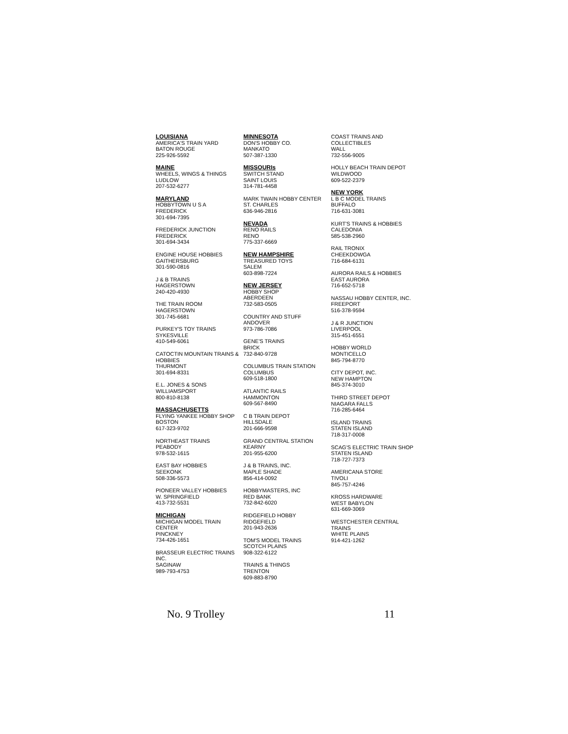LOUISIANA
AMERICA'S TRAIN YARD
BATON ROUGE
225-926-5592
MAINE
WHEELS, WINGS & THINGS
LUDLOW
207-532-6277
MARYLAND
HOBBYTOWN U S A
FREDERICK
301-694-7395
FREDERICK JUNCTION
FREDERICK
301-694-3434
ENGINE HOUSE HOBBIES
GAITHERSBURG
301-590-0816
J & B TRAINS
HAGERSTOWN
240-420-4930
THE TRAIN ROOM
HAGERSTOWN
301-745-6681
PURKEY'S TOY TRAINS
SYKESVILLE
410-549-6061
CATOCTIN MOUNTAIN TRAINS & HOBBIES
THURMONT
301-694-8331
E.L. JONES & SONS
WILLIAMSPORT
800-810-8138
MASSACHUSETTS
FLYING YANKEE HOBBY SHOP
BOSTON
617-323-9702
NORTHEAST TRAINS
PEABODY
978-532-1615
EAST BAY HOBBIES
SEEKONK
508-336-5573
PIONEER VALLEY HOBBIES
W. SPRINGFIELD
413-732-5531
MICHIGAN
MICHIGAN MODEL TRAIN CENTER
PINCKNEY
734-426-1651
BRASSEUR ELECTRIC TRAINS INC.
SAGINAW
989-793-4753
MINNESOTA
DON'S HOBBY CO.
MANKATO
507-387-1330
MISSOURIs
SWITCH STAND
SAINT LOUIS
314-781-4458
MARK TWAIN HOBBY CENTER
ST. CHARLES
636-946-2816
NEVADA
RENO RAILS
RENO
775-337-6669
NEW HAMPSHIRE
TREASURED TOYS
SALEM
603-898-7224
NEW JERSEY
HOBBY SHOP
ABERDEEN
732-583-0505
COUNTRY AND STUFF
ANDOVER
973-786-7086
GENE'S TRAINS
BRICK
732-840-9728
COLUMBUS TRAIN STATION
COLUMBUS
609-518-1800
ATLANTIC RAILS
HAMMONTON
609-567-8490
C B TRAIN DEPOT
HILLSDALE
201-666-9598
GRAND CENTRAL STATION
KEARNY
201-955-6200
J & B TRAINS, INC.
MAPLE SHADE
856-414-0092
HOBBYMASTERS, INC
RED BANK
732-842-6020
RIDGEFIELD HOBBY
RIDGEFIELD
201-943-2636
TOM'S MODEL TRAINS
SCOTCH PLAINS
908-322-6122
TRAINS & THINGS
TRENTON
609-883-8790
COAST TRAINS AND COLLECTIBLES
WALL
732-556-9005
HOLLY BEACH TRAIN DEPOT
WILDWOOD
609-522-2379
NEW YORK
L B C MODEL TRAINS
BUFFALO
716-631-3081
KURT'S TRAINS & HOBBIES
CALEDONIA
585-538-2960
RAIL TRONIX
CHEEKDOWGA
716-684-6131
AURORA RAILS & HOBBIES
EAST AURORA
716-652-5718
NASSAU HOBBY CENTER, INC.
FREEPORT
516-378-9594
J & R JUNCTION
LIVERPOOL
315-451-6551
HOBBY WORLD
MONTICELLO
845-794-8770
CITY DEPOT, INC.
NEW HAMPTON
845-374-3010
THIRD STREET DEPOT
NIAGARA FALLS
716-285-6464
ISLAND TRAINS
STATEN ISLAND
718-317-0008
SCAG'S ELECTRIC TRAIN SHOP
STATEN ISLAND
718-727-7373
AMERICANA STORE
TIVOLI
845-757-4246
KROSS HARDWARE
WEST BABYLON
631-669-3069
WESTCHESTER CENTRAL TRAINS
WHITE PLAINS
914-421-1262
No. 9 Trolley 11